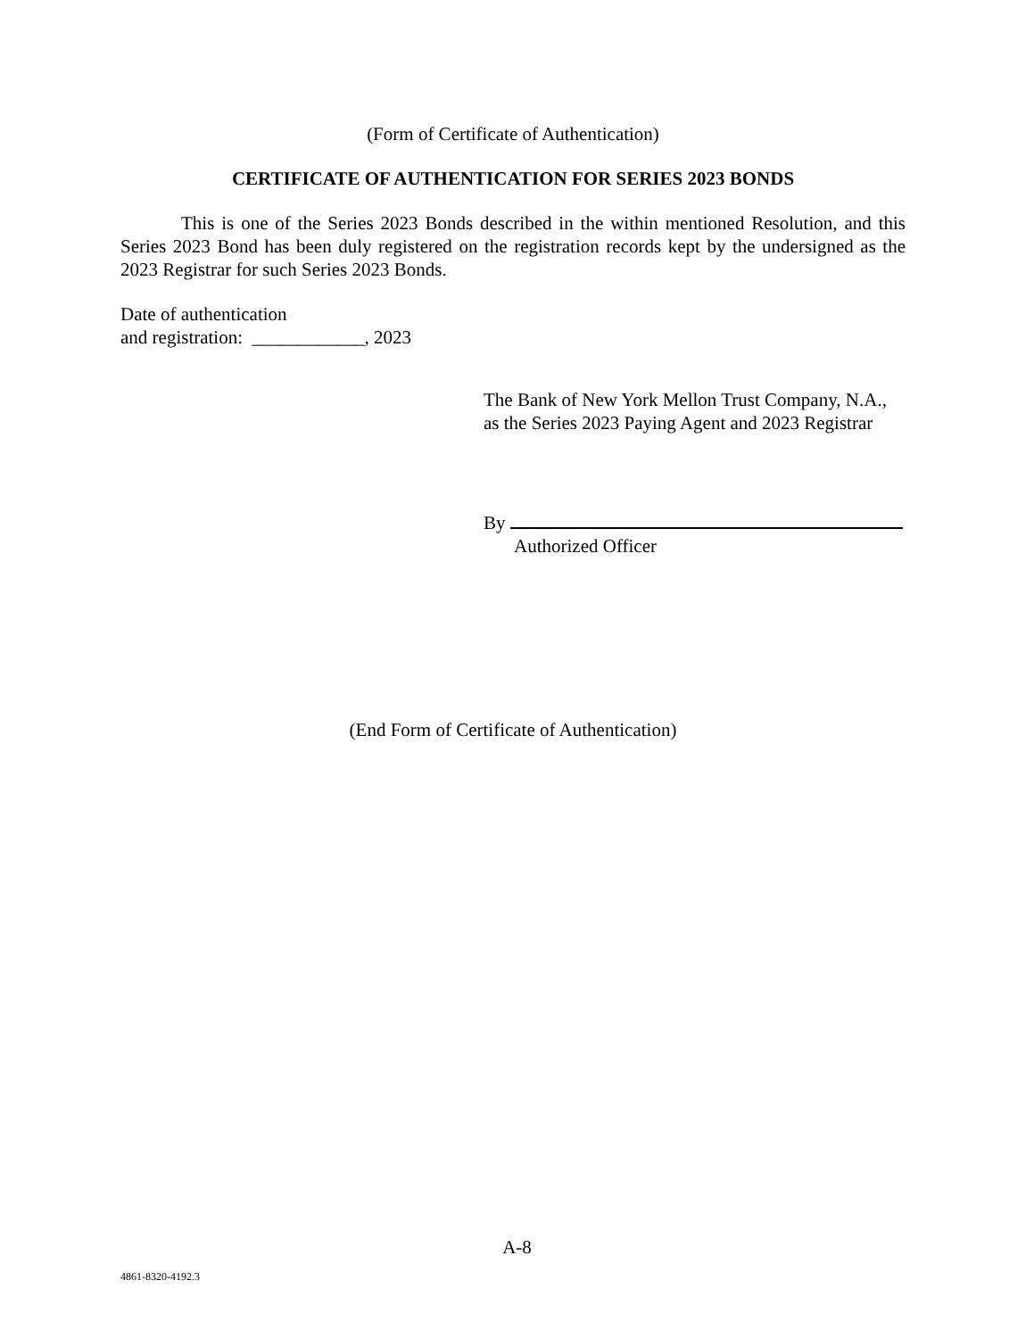(Form of Certificate of Authentication)
CERTIFICATE OF AUTHENTICATION FOR SERIES 2023 BONDS
This is one of the Series 2023 Bonds described in the within mentioned Resolution, and this Series 2023 Bond has been duly registered on the registration records kept by the undersigned as the 2023 Registrar for such Series 2023 Bonds.
Date of authentication
and registration: ____________, 2023
The Bank of New York Mellon Trust Company, N.A., as the Series 2023 Paying Agent and 2023 Registrar
By
Authorized Officer
(End Form of Certificate of Authentication)
A-8
4861-8320-4192.3